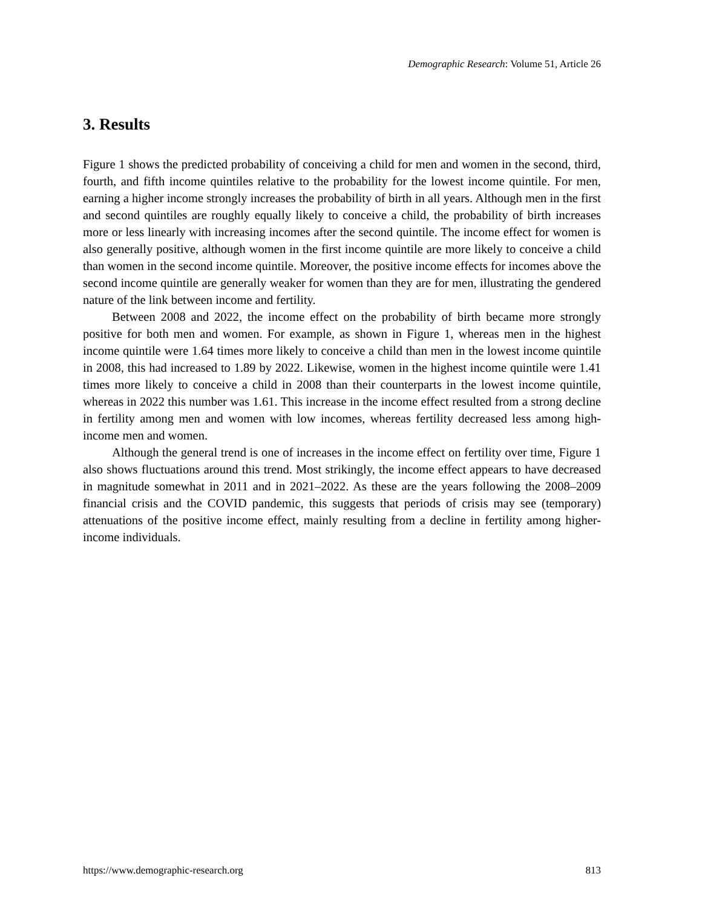Demographic Research: Volume 51, Article 26
3. Results
Figure 1 shows the predicted probability of conceiving a child for men and women in the second, third, fourth, and fifth income quintiles relative to the probability for the lowest income quintile. For men, earning a higher income strongly increases the probability of birth in all years. Although men in the first and second quintiles are roughly equally likely to conceive a child, the probability of birth increases more or less linearly with increasing incomes after the second quintile. The income effect for women is also generally positive, although women in the first income quintile are more likely to conceive a child than women in the second income quintile. Moreover, the positive income effects for incomes above the second income quintile are generally weaker for women than they are for men, illustrating the gendered nature of the link between income and fertility.
Between 2008 and 2022, the income effect on the probability of birth became more strongly positive for both men and women. For example, as shown in Figure 1, whereas men in the highest income quintile were 1.64 times more likely to conceive a child than men in the lowest income quintile in 2008, this had increased to 1.89 by 2022. Likewise, women in the highest income quintile were 1.41 times more likely to conceive a child in 2008 than their counterparts in the lowest income quintile, whereas in 2022 this number was 1.61. This increase in the income effect resulted from a strong decline in fertility among men and women with low incomes, whereas fertility decreased less among high-income men and women.
Although the general trend is one of increases in the income effect on fertility over time, Figure 1 also shows fluctuations around this trend. Most strikingly, the income effect appears to have decreased in magnitude somewhat in 2011 and in 2021–2022. As these are the years following the 2008–2009 financial crisis and the COVID pandemic, this suggests that periods of crisis may see (temporary) attenuations of the positive income effect, mainly resulting from a decline in fertility among higher-income individuals.
https://www.demographic-research.org 813